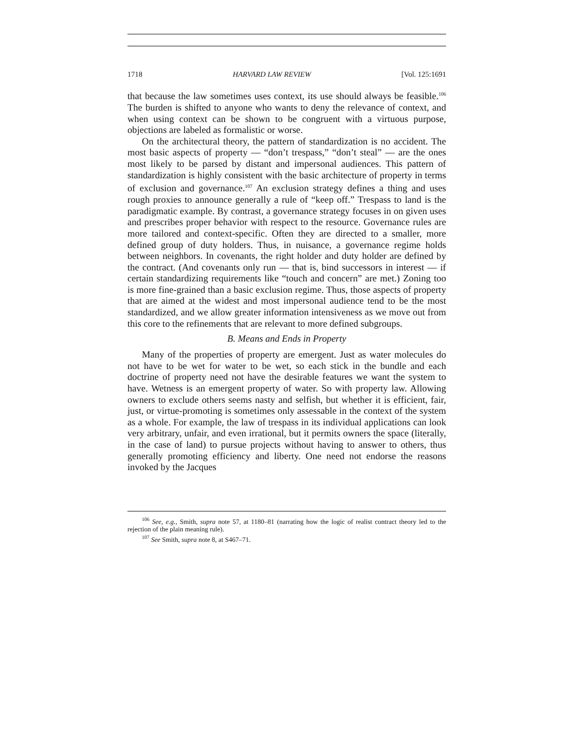1718 HARVARD LAW REVIEW [Vol. 125:1691
that because the law sometimes uses context, its use should always be feasible.<sup>106</sup> The burden is shifted to anyone who wants to deny the relevance of context, and when using context can be shown to be congruent with a virtuous purpose, objections are labeled as formalistic or worse.
On the architectural theory, the pattern of standardization is no accident. The most basic aspects of property — “don’t trespass,” “don’t steal” — are the ones most likely to be parsed by distant and impersonal audiences. This pattern of standardization is highly consistent with the basic architecture of property in terms of exclusion and governance.<sup>107</sup> An exclusion strategy defines a thing and uses rough proxies to announce generally a rule of “keep off.” Trespass to land is the paradigmatic example. By contrast, a governance strategy focuses in on given uses and prescribes proper behavior with respect to the resource. Governance rules are more tailored and context-specific. Often they are directed to a smaller, more defined group of duty holders. Thus, in nuisance, a governance regime holds between neighbors. In covenants, the right holder and duty holder are defined by the contract. (And covenants only run — that is, bind successors in interest — if certain standardizing requirements like “touch and concern” are met.) Zoning too is more fine-grained than a basic exclusion regime. Thus, those aspects of property that are aimed at the widest and most impersonal audience tend to be the most standardized, and we allow greater information intensiveness as we move out from this core to the refinements that are relevant to more defined subgroups.
B. Means and Ends in Property
Many of the properties of property are emergent. Just as water molecules do not have to be wet for water to be wet, so each stick in the bundle and each doctrine of property need not have the desirable features we want the system to have. Wetness is an emergent property of water. So with property law. Allowing owners to exclude others seems nasty and selfish, but whether it is efficient, fair, just, or virtue-promoting is sometimes only assessable in the context of the system as a whole. For example, the law of trespass in its individual applications can look very arbitrary, unfair, and even irrational, but it permits owners the space (literally, in the case of land) to pursue projects without having to answer to others, thus generally promoting efficiency and liberty. One need not endorse the reasons invoked by the Jacques
<sup>106</sup> See, e.g., Smith, supra note 57, at 1180–81 (narrating how the logic of realist contract theory led to the rejection of the plain meaning rule).
<sup>107</sup> See Smith, supra note 8, at S467–71.